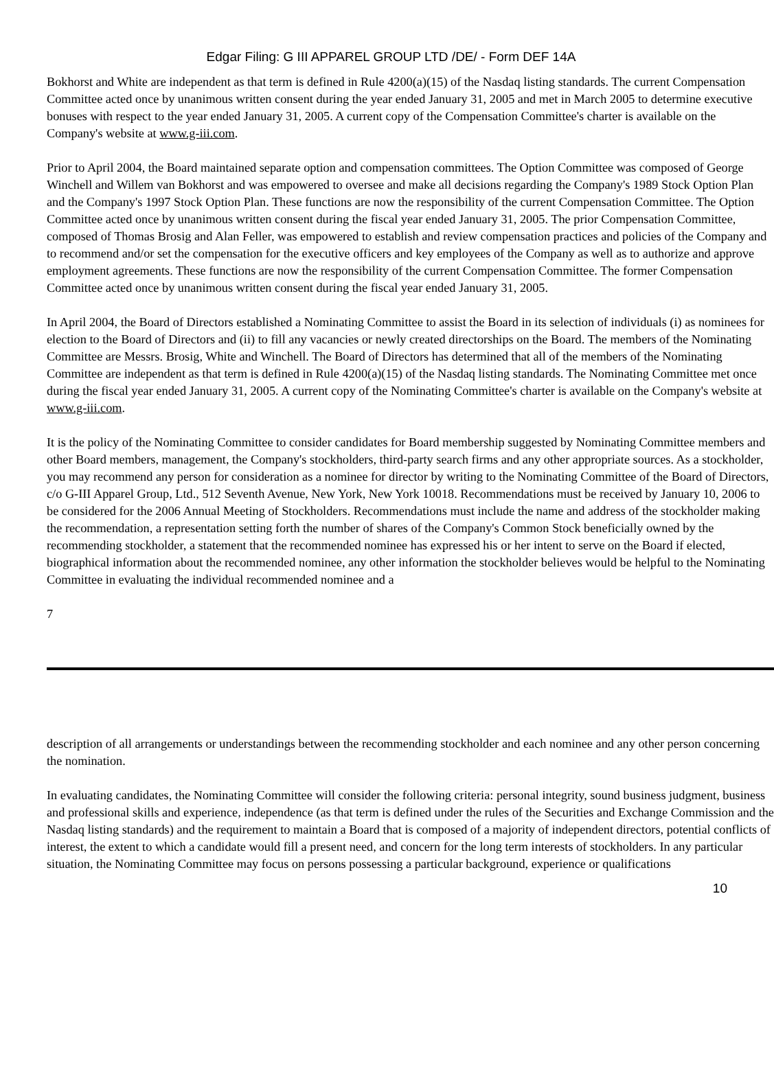Edgar Filing: G III APPAREL GROUP LTD /DE/ - Form DEF 14A
Bokhorst and White are independent as that term is defined in Rule 4200(a)(15) of the Nasdaq listing standards. The current Compensation Committee acted once by unanimous written consent during the year ended January 31, 2005 and met in March 2005 to determine executive bonuses with respect to the year ended January 31, 2005. A current copy of the Compensation Committee's charter is available on the Company's website at www.g-iii.com.
Prior to April 2004, the Board maintained separate option and compensation committees. The Option Committee was composed of George Winchell and Willem van Bokhorst and was empowered to oversee and make all decisions regarding the Company's 1989 Stock Option Plan and the Company's 1997 Stock Option Plan. These functions are now the responsibility of the current Compensation Committee. The Option Committee acted once by unanimous written consent during the fiscal year ended January 31, 2005. The prior Compensation Committee, composed of Thomas Brosig and Alan Feller, was empowered to establish and review compensation practices and policies of the Company and to recommend and/or set the compensation for the executive officers and key employees of the Company as well as to authorize and approve employment agreements. These functions are now the responsibility of the current Compensation Committee. The former Compensation Committee acted once by unanimous written consent during the fiscal year ended January 31, 2005.
In April 2004, the Board of Directors established a Nominating Committee to assist the Board in its selection of individuals (i) as nominees for election to the Board of Directors and (ii) to fill any vacancies or newly created directorships on the Board. The members of the Nominating Committee are Messrs. Brosig, White and Winchell. The Board of Directors has determined that all of the members of the Nominating Committee are independent as that term is defined in Rule 4200(a)(15) of the Nasdaq listing standards. The Nominating Committee met once during the fiscal year ended January 31, 2005. A current copy of the Nominating Committee's charter is available on the Company's website at www.g-iii.com.
It is the policy of the Nominating Committee to consider candidates for Board membership suggested by Nominating Committee members and other Board members, management, the Company's stockholders, third-party search firms and any other appropriate sources. As a stockholder, you may recommend any person for consideration as a nominee for director by writing to the Nominating Committee of the Board of Directors, c/o G-III Apparel Group, Ltd., 512 Seventh Avenue, New York, New York 10018. Recommendations must be received by January 10, 2006 to be considered for the 2006 Annual Meeting of Stockholders. Recommendations must include the name and address of the stockholder making the recommendation, a representation setting forth the number of shares of the Company's Common Stock beneficially owned by the recommending stockholder, a statement that the recommended nominee has expressed his or her intent to serve on the Board if elected, biographical information about the recommended nominee, any other information the stockholder believes would be helpful to the Nominating Committee in evaluating the individual recommended nominee and a
7
description of all arrangements or understandings between the recommending stockholder and each nominee and any other person concerning the nomination.
In evaluating candidates, the Nominating Committee will consider the following criteria: personal integrity, sound business judgment, business and professional skills and experience, independence (as that term is defined under the rules of the Securities and Exchange Commission and the Nasdaq listing standards) and the requirement to maintain a Board that is composed of a majority of independent directors, potential conflicts of interest, the extent to which a candidate would fill a present need, and concern for the long term interests of stockholders. In any particular situation, the Nominating Committee may focus on persons possessing a particular background, experience or qualifications
10